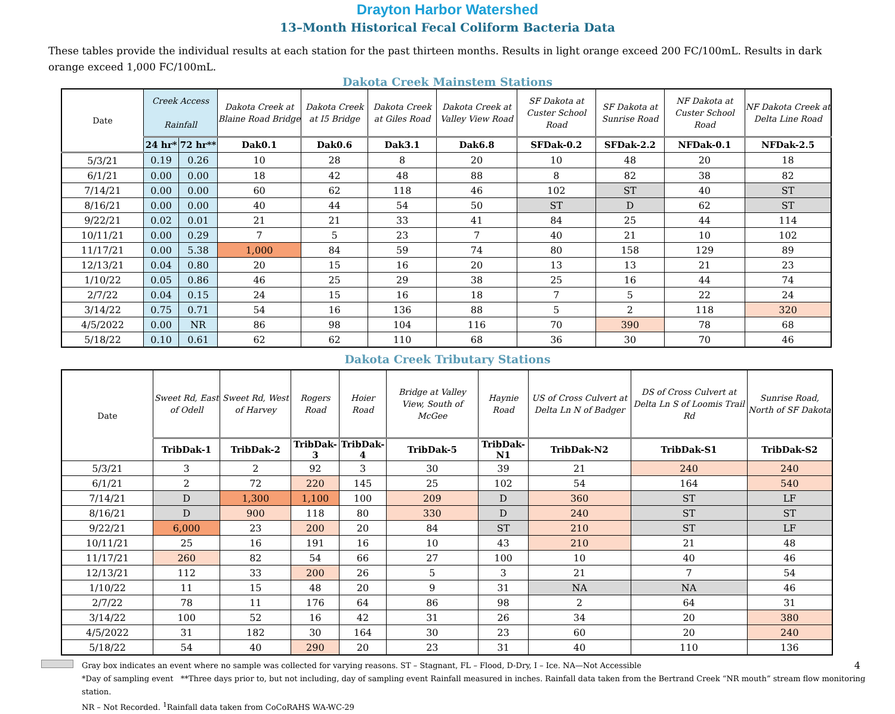Drayton Harbor Watershed
13–Month Historical Fecal Coliform Bacteria Data
These tables provide the individual results at each station for the past thirteen months. Results in light orange exceed 200 FC/100mL. Results in dark orange exceed 1,000 FC/100mL.
Dakota Creek Mainstem Stations
| Date | Creek Access Rainfall | | Dakota Creek at Blaine Road Bridge | Dakota Creek at I5 Bridge | Dakota Creek at Giles Road | Dakota Creek at Valley View Road | SF Dakota at Custer School Road | SF Dakota at Sunrise Road | NF Dakota at Custer School Road | NF Dakota Creek at Delta Line Road |
| --- | --- | --- | --- | --- | --- | --- | --- | --- | --- | --- |
| | 24 hr* | 72 hr** | Dak0.1 | Dak0.6 | Dak3.1 | Dak6.8 | SFDak-0.2 | SFDak-2.2 | NFDak-0.1 | NFDak-2.5 |
| 5/3/21 | 0.19 | 0.26 | 10 | 28 | 8 | 20 | 10 | 48 | 20 | 18 |
| 6/1/21 | 0.00 | 0.00 | 18 | 42 | 48 | 88 | 8 | 82 | 38 | 82 |
| 7/14/21 | 0.00 | 0.00 | 60 | 62 | 118 | 46 | 102 | ST | 40 | ST |
| 8/16/21 | 0.00 | 0.00 | 40 | 44 | 54 | 50 | ST | D | 62 | ST |
| 9/22/21 | 0.02 | 0.01 | 21 | 21 | 33 | 41 | 84 | 25 | 44 | 114 |
| 10/11/21 | 0.00 | 0.29 | 7 | 5 | 23 | 7 | 40 | 21 | 10 | 102 |
| 11/17/21 | 0.00 | 5.38 | 1,000 | 84 | 59 | 74 | 80 | 158 | 129 | 89 |
| 12/13/21 | 0.04 | 0.80 | 20 | 15 | 16 | 20 | 13 | 13 | 21 | 23 |
| 1/10/22 | 0.05 | 0.86 | 46 | 25 | 29 | 38 | 25 | 16 | 44 | 74 |
| 2/7/22 | 0.04 | 0.15 | 24 | 15 | 16 | 18 | 7 | 5 | 22 | 24 |
| 3/14/22 | 0.75 | 0.71 | 54 | 16 | 136 | 88 | 5 | 2 | 118 | 320 |
| 4/5/2022 | 0.00 | NR | 86 | 98 | 104 | 116 | 70 | 390 | 78 | 68 |
| 5/18/22 | 0.10 | 0.61 | 62 | 62 | 110 | 68 | 36 | 30 | 70 | 46 |
Dakota Creek Tributary Stations
| Date | Sweet Rd, East of Odell | Sweet Rd, West of Harvey | Rogers Road | Hoier Road | Bridge at Valley View, South of McGee | Haynie Road | US of Cross Culvert at Delta Ln N of Badger | DS of Cross Culvert at Delta Ln S of Loomis Trail Rd | Sunrise Road, North of SF Dakota |
| --- | --- | --- | --- | --- | --- | --- | --- | --- | --- |
| | TribDak-1 | TribDak-2 | TribDak-3 | TribDak-4 | TribDak-5 | TribDak-N1 | TribDak-N2 | TribDak-S1 | TribDak-S2 |
| 5/3/21 | 3 | 2 | 92 | 3 | 30 | 39 | 21 | 240 | 240 |
| 6/1/21 | 2 | 72 | 220 | 145 | 25 | 102 | 54 | 164 | 540 |
| 7/14/21 | D | 1,300 | 1,100 | 100 | 209 | D | 360 | ST | LF |
| 8/16/21 | D | 900 | 118 | 80 | 330 | D | 240 | ST | ST |
| 9/22/21 | 6,000 | 23 | 200 | 20 | 84 | ST | 210 | ST | LF |
| 10/11/21 | 25 | 16 | 191 | 16 | 10 | 43 | 210 | 21 | 48 |
| 11/17/21 | 260 | 82 | 54 | 66 | 27 | 100 | 10 | 40 | 46 |
| 12/13/21 | 112 | 33 | 200 | 26 | 5 | 3 | 21 | 7 | 54 |
| 1/10/22 | 11 | 15 | 48 | 20 | 9 | 31 | NA | NA | 46 |
| 2/7/22 | 78 | 11 | 176 | 64 | 86 | 98 | 2 | 64 | 31 |
| 3/14/22 | 100 | 52 | 16 | 42 | 31 | 26 | 34 | 20 | 380 |
| 4/5/2022 | 31 | 182 | 30 | 164 | 30 | 23 | 60 | 20 | 240 |
| 5/18/22 | 54 | 40 | 290 | 20 | 23 | 31 | 40 | 110 | 136 |
Gray box indicates an event where no sample was collected for varying reasons. ST – Stagnant, FL – Flood, D-Dry, I – Ice. NA—Not Accessible 4
*Day of sampling event **Three days prior to, but not including, day of sampling event Rainfall measured in inches. Rainfall data taken from the Bertrand Creek “NR mouth” stream flow monitoring station.
NR – Not Recorded. <sup>1</sup>Rainfall data taken from CoCoRAHS WA-WC-29